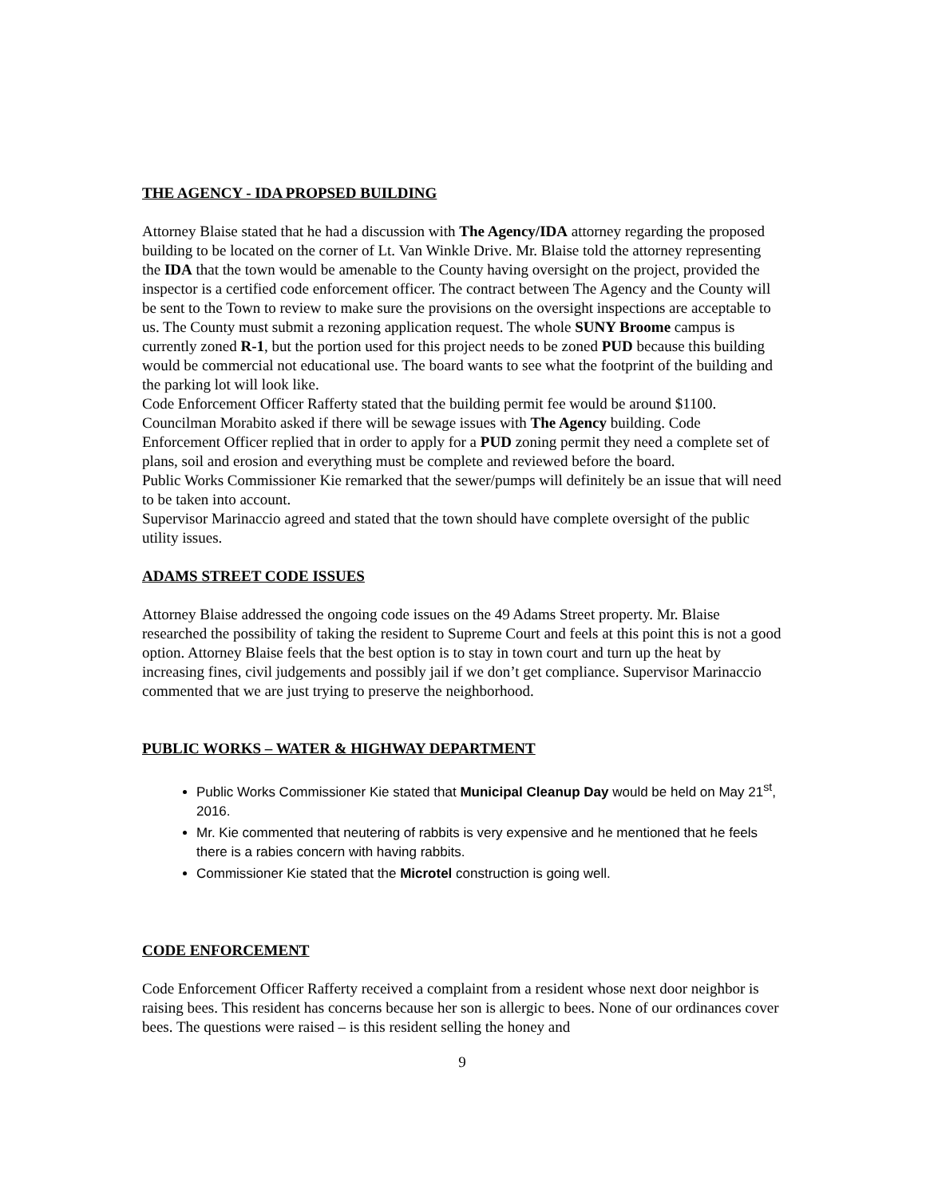THE AGENCY - IDA PROPSED BUILDING
Attorney Blaise stated that he had a discussion with The Agency/IDA attorney regarding the proposed building to be located on the corner of Lt. Van Winkle Drive. Mr. Blaise told the attorney representing the IDA that the town would be amenable to the County having oversight on the project, provided the inspector is a certified code enforcement officer. The contract between The Agency and the County will be sent to the Town to review to make sure the provisions on the oversight inspections are acceptable to us. The County must submit a rezoning application request. The whole SUNY Broome campus is currently zoned R-1, but the portion used for this project needs to be zoned PUD because this building would be commercial not educational use. The board wants to see what the footprint of the building and the parking lot will look like.
Code Enforcement Officer Rafferty stated that the building permit fee would be around $1100. Councilman Morabito asked if there will be sewage issues with The Agency building. Code Enforcement Officer replied that in order to apply for a PUD zoning permit they need a complete set of plans, soil and erosion and everything must be complete and reviewed before the board.
Public Works Commissioner Kie remarked that the sewer/pumps will definitely be an issue that will need to be taken into account.
Supervisor Marinaccio agreed and stated that the town should have complete oversight of the public utility issues.
ADAMS STREET CODE ISSUES
Attorney Blaise addressed the ongoing code issues on the 49 Adams Street property. Mr. Blaise researched the possibility of taking the resident to Supreme Court and feels at this point this is not a good option. Attorney Blaise feels that the best option is to stay in town court and turn up the heat by increasing fines, civil judgements and possibly jail if we don’t get compliance. Supervisor Marinaccio commented that we are just trying to preserve the neighborhood.
PUBLIC WORKS – WATER & HIGHWAY DEPARTMENT
Public Works Commissioner Kie stated that Municipal Cleanup Day would be held on May 21<sup>st</sup>, 2016.
Mr. Kie commented that neutering of rabbits is very expensive and he mentioned that he feels there is a rabies concern with having rabbits.
Commissioner Kie stated that the Microtel construction is going well.
CODE ENFORCEMENT
Code Enforcement Officer Rafferty received a complaint from a resident whose next door neighbor is raising bees. This resident has concerns because her son is allergic to bees. None of our ordinances cover bees. The questions were raised – is this resident selling the honey and
9